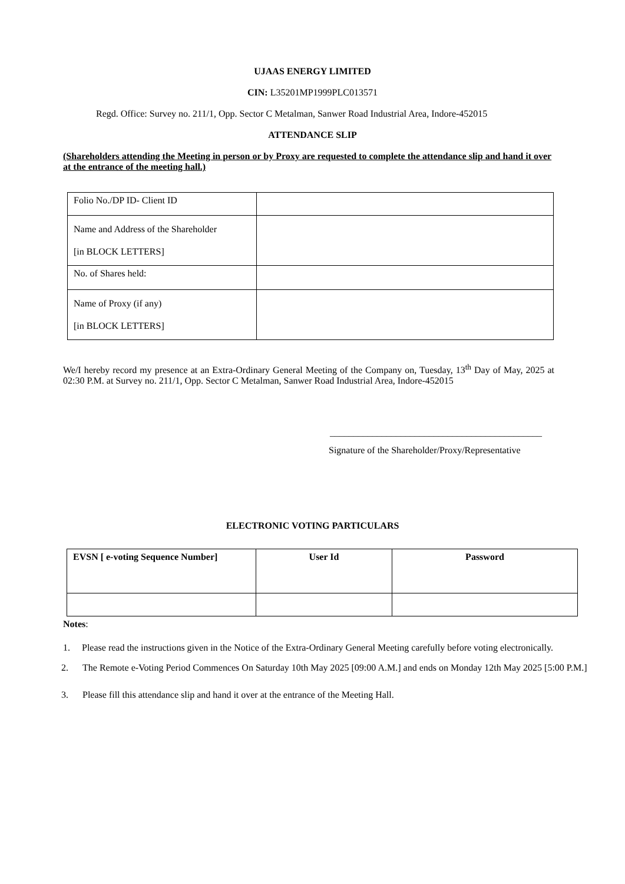UJAAS ENERGY LIMITED
CIN: L35201MP1999PLC013571
Regd. Office: Survey no. 211/1, Opp. Sector C Metalman, Sanwer Road Industrial Area, Indore-452015
ATTENDANCE SLIP
(Shareholders attending the Meeting in person or by Proxy are requested to complete the attendance slip and hand it over at the entrance of the meeting hall.)
| Folio No./DP ID- Client ID | |
| Name and Address of the Shareholder [in BLOCK LETTERS] | |
| No. of Shares held: | |
| Name of Proxy (if any) [in BLOCK LETTERS] | |
We/I hereby record my presence at an Extra-Ordinary General Meeting of the Company on, Tuesday, 13<sup>th</sup> Day of May, 2025 at 02:30 P.M. at Survey no. 211/1, Opp. Sector C Metalman, Sanwer Road Industrial Area, Indore-452015
_____________________________________________
Signature of the Shareholder/Proxy/Representative
ELECTRONIC VOTING PARTICULARS
| EVSN [ e-voting Sequence Number] | User Id | Password |
| --- | --- | --- |
Notes:
1. Please read the instructions given in the Notice of the Extra-Ordinary General Meeting carefully before voting electronically.
2. The Remote e-Voting Period Commences On Saturday 10th May 2025 [09:00 A.M.] and ends on Monday 12th May 2025 [5:00 P.M.]
3. Please fill this attendance slip and hand it over at the entrance of the Meeting Hall.